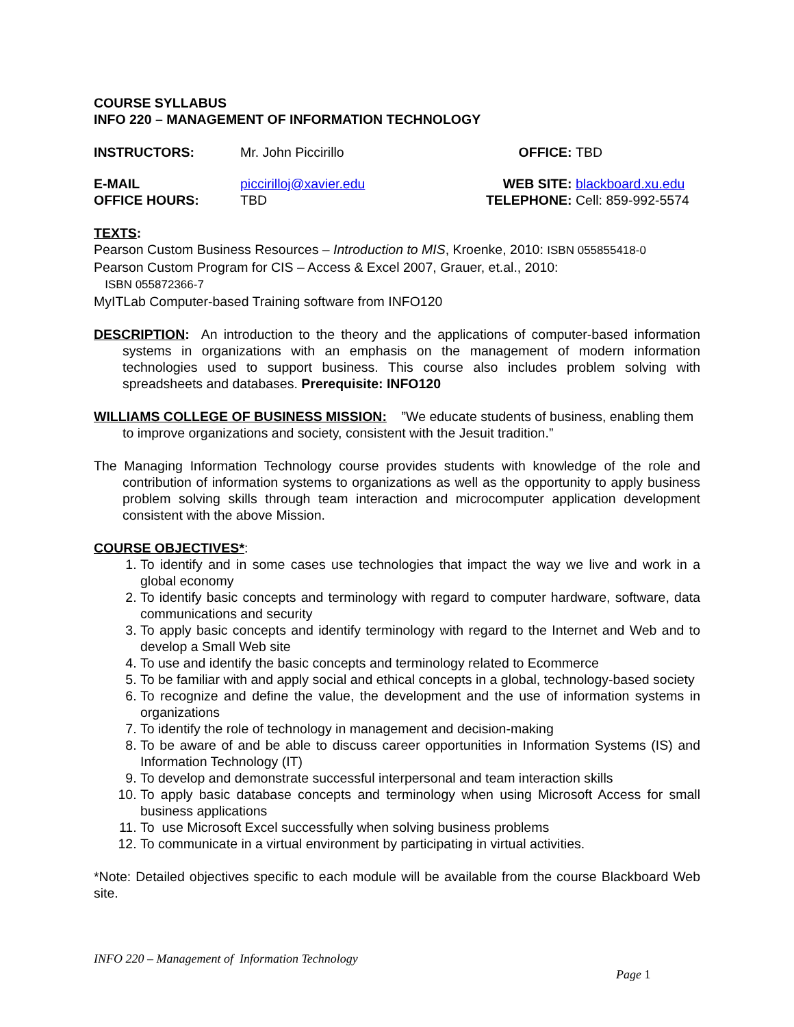COURSE SYLLABUS
INFO 220 – MANAGEMENT OF INFORMATION TECHNOLOGY
| INSTRUCTORS: | Mr. John Piccirillo | OFFICE: | TBD |
| E-MAIL | piccirilloj@xavier.edu | WEB SITE: | blackboard.xu.edu |
| OFFICE HOURS: | TBD | TELEPHONE: | Cell: 859-992-5574 |
TEXTS:
Pearson Custom Business Resources – Introduction to MIS, Kroenke, 2010: ISBN 055855418-0
Pearson Custom Program for CIS – Access & Excel 2007, Grauer, et.al., 2010:
ISBN 055872366-7
MyITLab Computer-based Training software from INFO120
DESCRIPTION: An introduction to the theory and the applications of computer-based information systems in organizations with an emphasis on the management of modern information technologies used to support business. This course also includes problem solving with spreadsheets and databases. Prerequisite: INFO120
WILLIAMS COLLEGE OF BUSINESS MISSION: ”We educate students of business, enabling them to improve organizations and society, consistent with the Jesuit tradition.”
The Managing Information Technology course provides students with knowledge of the role and contribution of information systems to organizations as well as the opportunity to apply business problem solving skills through team interaction and microcomputer application development consistent with the above Mission.
COURSE OBJECTIVES*:
1. To identify and in some cases use technologies that impact the way we live and work in a global economy
2. To identify basic concepts and terminology with regard to computer hardware, software, data communications and security
3. To apply basic concepts and identify terminology with regard to the Internet and Web and to develop a Small Web site
4. To use and identify the basic concepts and terminology related to Ecommerce
5. To be familiar with and apply social and ethical concepts in a global, technology-based society
6. To recognize and define the value, the development and the use of information systems in organizations
7. To identify the role of technology in management and decision-making
8. To be aware of and be able to discuss career opportunities in Information Systems (IS) and Information Technology (IT)
9. To develop and demonstrate successful interpersonal and team interaction skills
10. To apply basic database concepts and terminology when using Microsoft Access for small business applications
11. To use Microsoft Excel successfully when solving business problems
12. To communicate in a virtual environment by participating in virtual activities.
*Note: Detailed objectives specific to each module will be available from the course Blackboard Web site.
INFO 220 – Management of Information Technology
Page 1